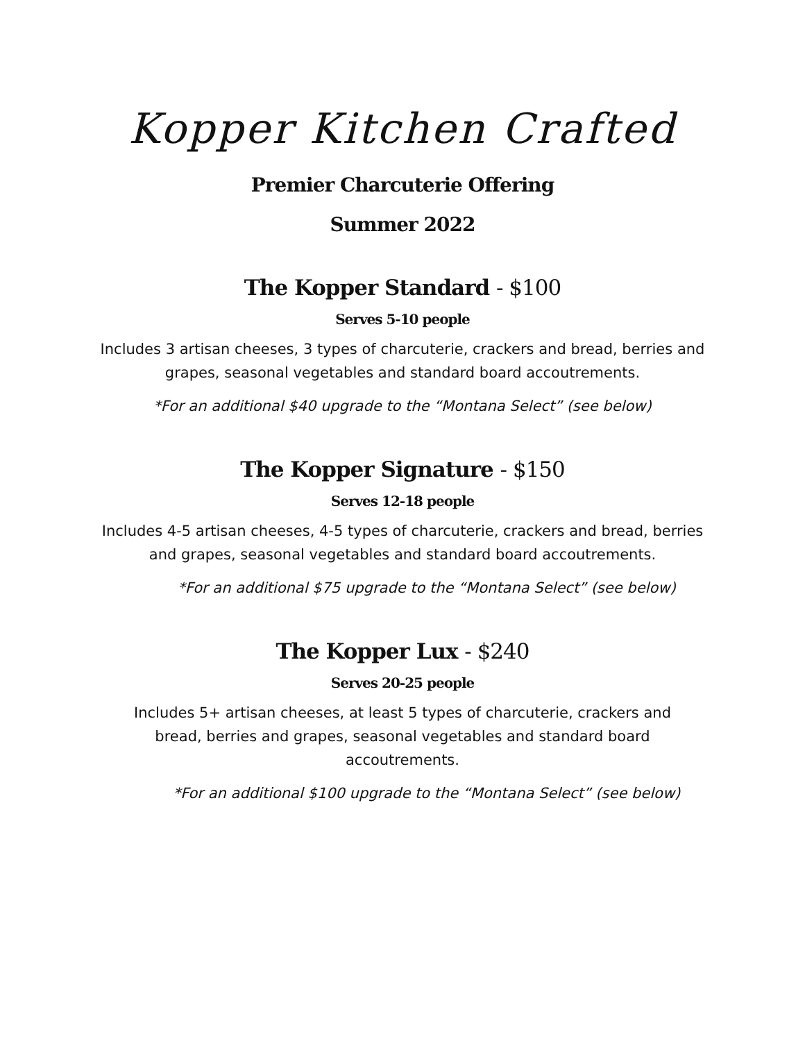Kopper Kitchen Crafted
Premier Charcuterie Offering
Summer 2022
The Kopper Standard - $100
Serves 5-10 people
Includes 3 artisan cheeses, 3 types of charcuterie, crackers and bread, berries and grapes, seasonal vegetables and standard board accoutrements.
*For an additional $40 upgrade to the “Montana Select” (see below)
The Kopper Signature - $150
Serves 12-18 people
Includes 4-5 artisan cheeses, 4-5 types of charcuterie, crackers and bread, berries and grapes, seasonal vegetables and standard board accoutrements.
*For an additional $75 upgrade to the “Montana Select” (see below)
The Kopper Lux - $240
Serves 20-25 people
Includes 5+ artisan cheeses, at least 5 types of charcuterie, crackers and bread, berries and grapes, seasonal vegetables and standard board accoutrements.
*For an additional $100 upgrade to the “Montana Select” (see below)